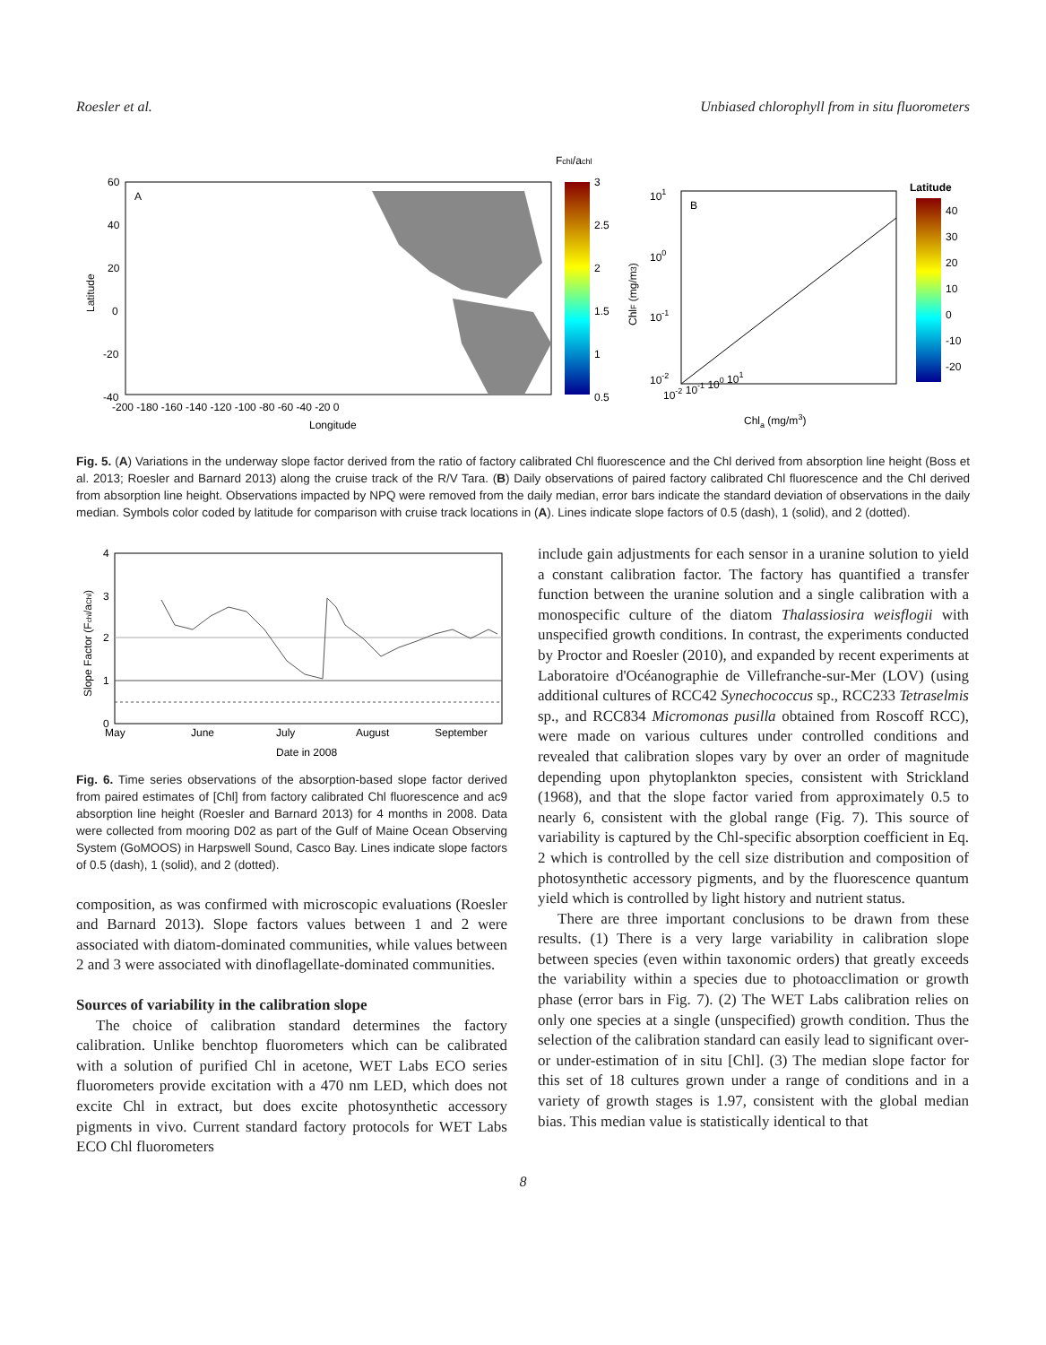Roesler et al. Unbiased chlorophyll from in situ fluorometers
A
60
40
20
0
-20
-40
-200 -180 -160 -140 -120 -100 -80 -60 -40 -20 0
Longitude
Latitude
Fchl/achl
3
2.5
2
1.5
1
0.5
B
101
100
10-1
10-2
10-2 10-1 100 101
Chla (mg/m3)
ChlF (mg/m3)
Latitude
40
30
20
10
0
-10
-20
Fig. 5. (A) Variations in the underway slope factor derived from the ratio of factory calibrated Chl fluorescence and the Chl derived from absorption line height (Boss et al. 2013; Roesler and Barnard 2013) along the cruise track of the R/V Tara. (B) Daily observations of paired factory calibrated Chl fluorescence and the Chl derived from absorption line height. Observations impacted by NPQ were removed from the daily median, error bars indicate the standard deviation of observations in the daily median. Symbols color coded by latitude for comparison with cruise track locations in (A). Lines indicate slope factors of 0.5 (dash), 1 (solid), and 2 (dotted).
4
3
2
1
0
May
June
July
August
September
Date in 2008
Slope Factor (Fchl/aChl)
Fig. 6. Time series observations of the absorption-based slope factor derived from paired estimates of [Chl] from factory calibrated Chl fluorescence and ac9 absorption line height (Roesler and Barnard 2013) for 4 months in 2008. Data were collected from mooring D02 as part of the Gulf of Maine Ocean Observing System (GoMOOS) in Harpswell Sound, Casco Bay. Lines indicate slope factors of 0.5 (dash), 1 (solid), and 2 (dotted).
composition, as was confirmed with microscopic evaluations (Roesler and Barnard 2013). Slope factors values between 1 and 2 were associated with diatom-dominated communities, while values between 2 and 3 were associated with dinoflagellate-dominated communities.
Sources of variability in the calibration slope
The choice of calibration standard determines the factory calibration. Unlike benchtop fluorometers which can be calibrated with a solution of purified Chl in acetone, WET Labs ECO series fluorometers provide excitation with a 470 nm LED, which does not excite Chl in extract, but does excite photosynthetic accessory pigments in vivo. Current standard factory protocols for WET Labs ECO Chl fluorometers
include gain adjustments for each sensor in a uranine solution to yield a constant calibration factor. The factory has quantified a transfer function between the uranine solution and a single calibration with a monospecific culture of the diatom Thalassiosira weisflogii with unspecified growth conditions. In contrast, the experiments conducted by Proctor and Roesler (2010), and expanded by recent experiments at Laboratoire d'Océanographie de Villefranche-sur-Mer (LOV) (using additional cultures of RCC42 Synechococcus sp., RCC233 Tetraselmis sp., and RCC834 Micromonas pusilla obtained from Roscoff RCC), were made on various cultures under controlled conditions and revealed that calibration slopes vary by over an order of magnitude depending upon phytoplankton species, consistent with Strickland (1968), and that the slope factor varied from approximately 0.5 to nearly 6, consistent with the global range (Fig. 7). This source of variability is captured by the Chl-specific absorption coefficient in Eq. 2 which is controlled by the cell size distribution and composition of photosynthetic accessory pigments, and by the fluorescence quantum yield which is controlled by light history and nutrient status.
There are three important conclusions to be drawn from these results. (1) There is a very large variability in calibration slope between species (even within taxonomic orders) that greatly exceeds the variability within a species due to photoacclimation or growth phase (error bars in Fig. 7). (2) The WET Labs calibration relies on only one species at a single (unspecified) growth condition. Thus the selection of the calibration standard can easily lead to significant over- or under-estimation of in situ [Chl]. (3) The median slope factor for this set of 18 cultures grown under a range of conditions and in a variety of growth stages is 1.97, consistent with the global median bias. This median value is statistically identical to that
8